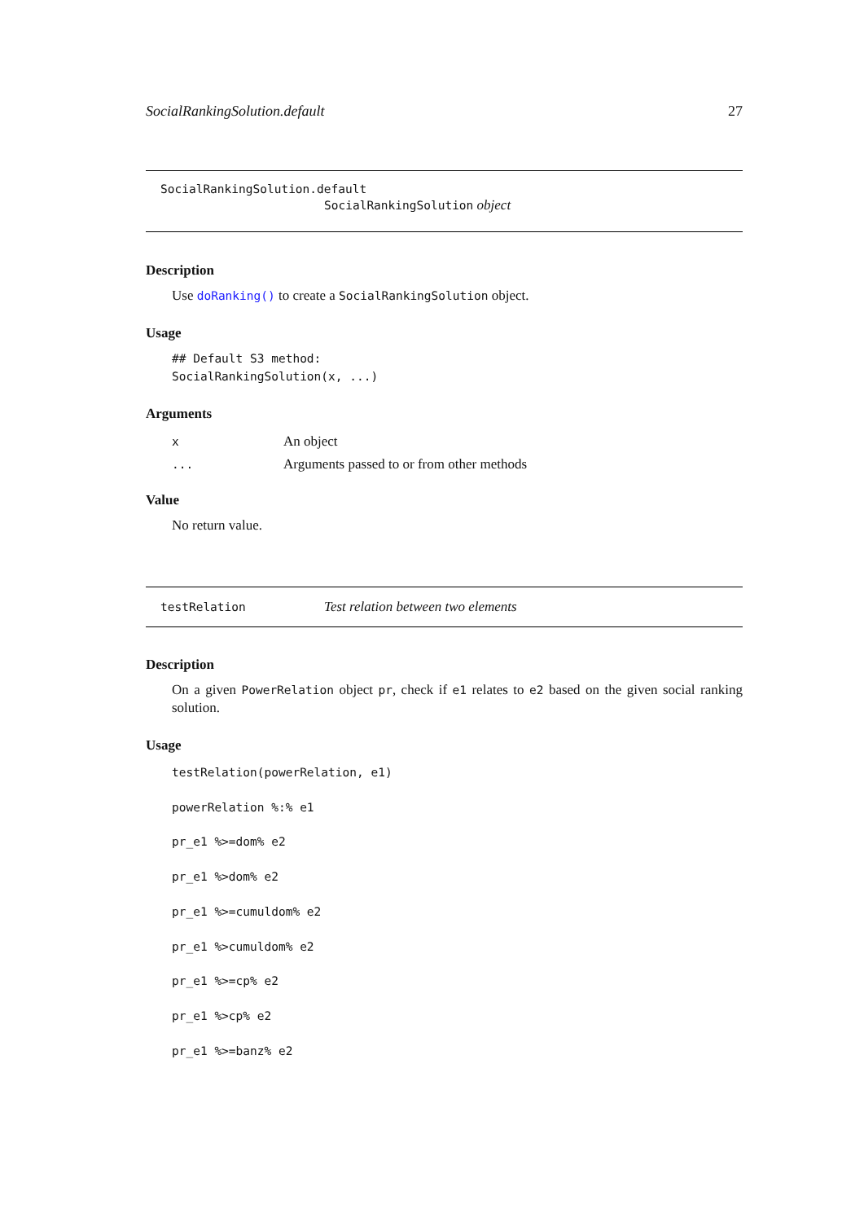SocialRankingSolution.default 27
SocialRankingSolution.default
SocialRankingSolution object
Description
Use doRanking() to create a SocialRankingSolution object.
Usage
## Default S3 method:
SocialRankingSolution(x, ...)
Arguments
x An object
... Arguments passed to or from other methods
Value
No return value.
testRelation Test relation between two elements
Description
On a given PowerRelation object pr, check if e1 relates to e2 based on the given social ranking solution.
Usage
testRelation(powerRelation, e1)
powerRelation %:% e1
pr_e1 %>=dom% e2
pr_e1 %>dom% e2
pr_e1 %>=cumuldom% e2
pr_e1 %>cumuldom% e2
pr_e1 %>=cp% e2
pr_e1 %>cp% e2
pr_e1 %>=banz% e2